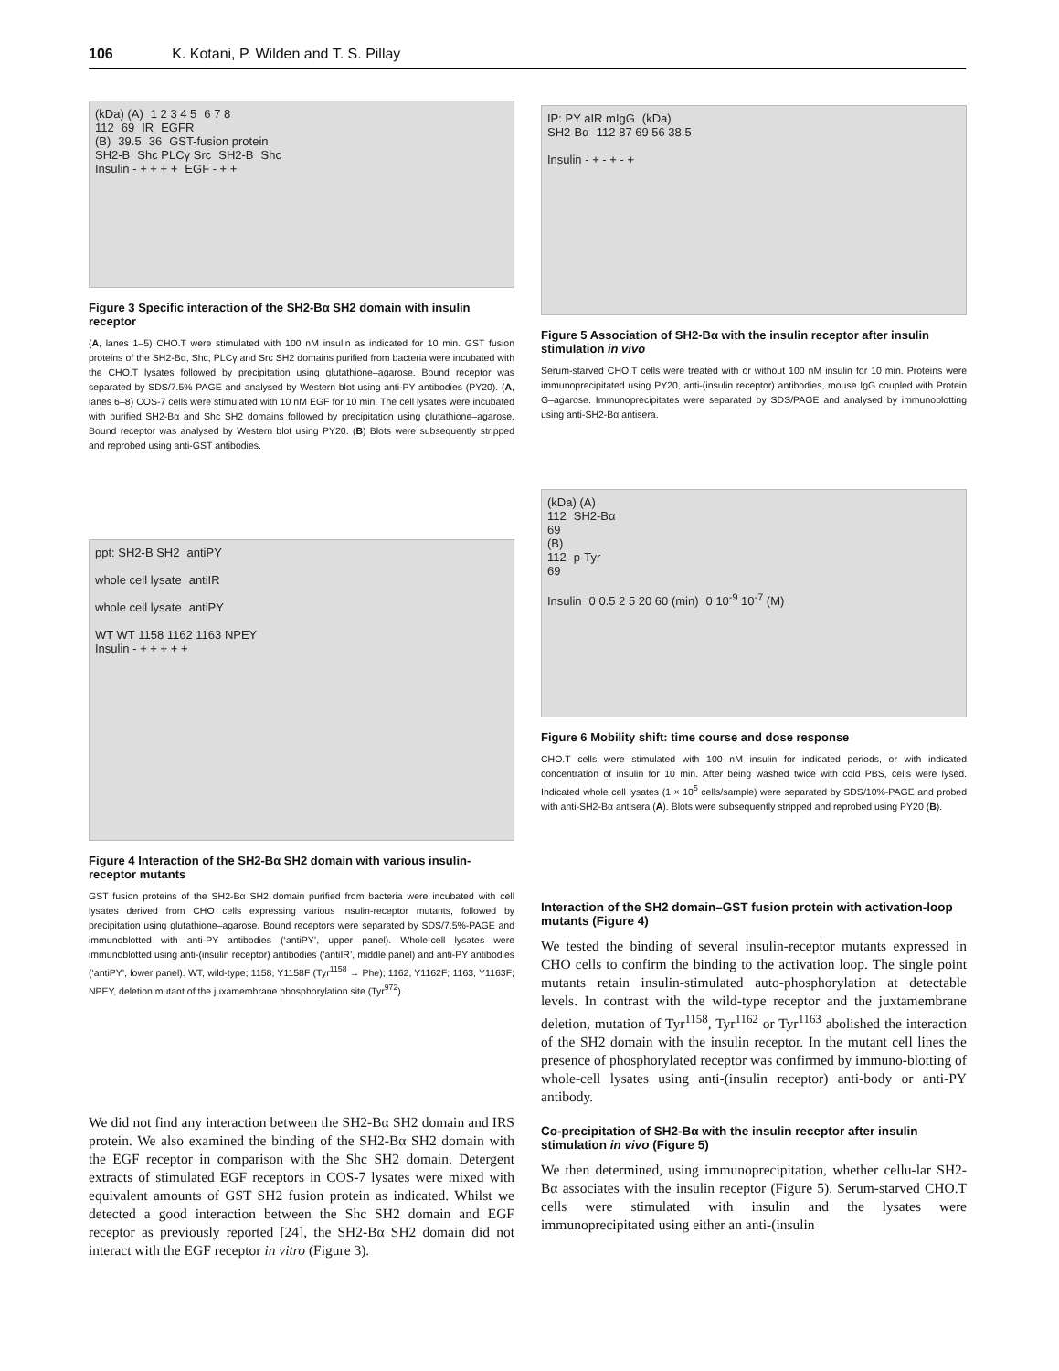106 K. Kotani, P. Wilden and T. S. Pillay
(kDa) (A) 1 2 3 4 5 6 7 8
112 69 IR EGFR
(B) 39.5 36 GST-fusion protein
SH2-B Shc PLCγ Src SH2-B Shc
Insulin - + + + + EGF - + +
Figure 3 Specific interaction of the SH2-Bα SH2 domain with insulin receptor
(A, lanes 1–5) CHO.T were stimulated with 100 nM insulin as indicated for 10 min. GST fusion proteins of the SH2-Bα, Shc, PLCγ and Src SH2 domains purified from bacteria were incubated with the CHO.T lysates followed by precipitation using glutathione–agarose. Bound receptor was separated by SDS/7.5% PAGE and analysed by Western blot using anti-PY antibodies (PY20). (A, lanes 6–8) COS-7 cells were stimulated with 10 nM EGF for 10 min. The cell lysates were incubated with purified SH2-Bα and Shc SH2 domains followed by precipitation using glutathione–agarose. Bound receptor was analysed by Western blot using PY20. (B) Blots were subsequently stripped and reprobed using anti-GST antibodies.
ppt: SH2-B SH2 antiPY
whole cell lysate antiIR
whole cell lysate antiPY
WT WT 1158 1162 1163 NPEY
Insulin - + + + + +
Figure 4 Interaction of the SH2-Bα SH2 domain with various insulin-receptor mutants
GST fusion proteins of the SH2-Bα SH2 domain purified from bacteria were incubated with cell lysates derived from CHO cells expressing various insulin-receptor mutants, followed by precipitation using glutathione–agarose. Bound receptors were separated by SDS/7.5%-PAGE and immunoblotted with anti-PY antibodies (‘antiPY’, upper panel). Whole-cell lysates were immunoblotted using anti-(insulin receptor) antibodies (‘antiIR’, middle panel) and anti-PY antibodies (‘antiPY’, lower panel). WT, wild-type; 1158, Y1158F (Tyr<sup>1158</sup> → Phe); 1162, Y1162F; 1163, Y1163F; NPEY, deletion mutant of the juxamembrane phosphorylation site (Tyr<sup>972</sup>).
We did not find any interaction between the SH2-Bα SH2 domain and IRS protein. We also examined the binding of the SH2-Bα SH2 domain with the EGF receptor in comparison with the Shc SH2 domain. Detergent extracts of stimulated EGF receptors in COS-7 lysates were mixed with equivalent amounts of GST SH2 fusion protein as indicated. Whilst we detected a good interaction between the Shc SH2 domain and EGF receptor as previously reported [24], the SH2-Bα SH2 domain did not interact with the EGF receptor in vitro (Figure 3).
IP: PY aIR mIgG (kDa)
SH2-Bα 112 87 69 56 38.5
Insulin - + - + - +
Figure 5 Association of SH2-Bα with the insulin receptor after insulin stimulation in vivo
Serum-starved CHO.T cells were treated with or without 100 nM insulin for 10 min. Proteins were immunoprecipitated using PY20, anti-(insulin receptor) antibodies, mouse IgG coupled with Protein G–agarose. Immunoprecipitates were separated by SDS/PAGE and analysed by immunoblotting using anti-SH2-Bα antisera.
(kDa) (A)
112 SH2-Bα
69
(B)
112 p-Tyr
69
Insulin 0 0.5 2 5 20 60 (min) 0 10<sup>-9</sup> 10<sup>-7</sup> (M)
Figure 6 Mobility shift: time course and dose response
CHO.T cells were stimulated with 100 nM insulin for indicated periods, or with indicated concentration of insulin for 10 min. After being washed twice with cold PBS, cells were lysed. Indicated whole cell lysates (1 × 10<sup>5</sup> cells/sample) were separated by SDS/10%-PAGE and probed with anti-SH2-Bα antisera (A). Blots were subsequently stripped and reprobed using PY20 (B).
Interaction of the SH2 domain–GST fusion protein with activation-loop mutants (Figure 4)
We tested the binding of several insulin-receptor mutants expressed in CHO cells to confirm the binding to the activation loop. The single point mutants retain insulin-stimulated auto-phosphorylation at detectable levels. In contrast with the wild-type receptor and the juxtamembrane deletion, mutation of Tyr<sup>1158</sup>, Tyr<sup>1162</sup> or Tyr<sup>1163</sup> abolished the interaction of the SH2 domain with the insulin receptor. In the mutant cell lines the presence of phosphorylated receptor was confirmed by immuno-blotting of whole-cell lysates using anti-(insulin receptor) anti-body or anti-PY antibody.
Co-precipitation of SH2-Bα with the insulin receptor after insulin stimulation in vivo (Figure 5)
We then determined, using immunoprecipitation, whether cellu-lar SH2-Bα associates with the insulin receptor (Figure 5). Serum-starved CHO.T cells were stimulated with insulin and the lysates were immunoprecipitated using either an anti-(insulin